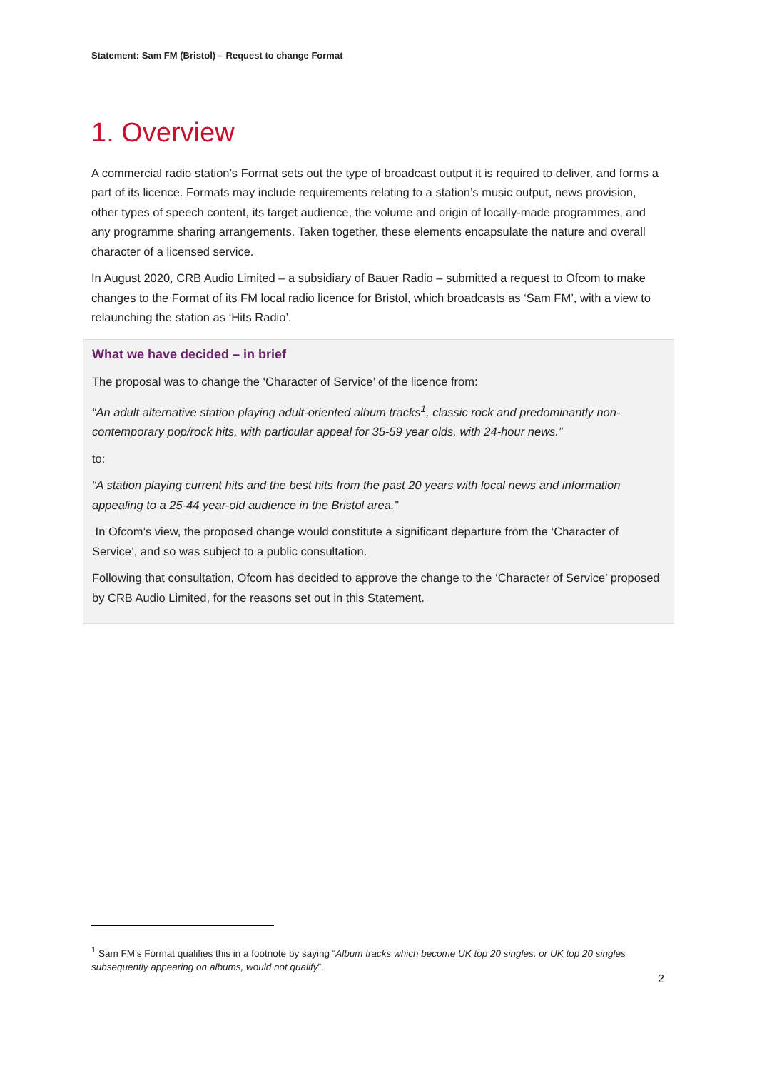Statement: Sam FM (Bristol) – Request to change Format
1. Overview
A commercial radio station’s Format sets out the type of broadcast output it is required to deliver, and forms a part of its licence. Formats may include requirements relating to a station’s music output, news provision, other types of speech content, its target audience, the volume and origin of locally-made programmes, and any programme sharing arrangements. Taken together, these elements encapsulate the nature and overall character of a licensed service.
In August 2020, CRB Audio Limited – a subsidiary of Bauer Radio – submitted a request to Ofcom to make changes to the Format of its FM local radio licence for Bristol, which broadcasts as ‘Sam FM’, with a view to relaunching the station as ‘Hits Radio’.
What we have decided – in brief
The proposal was to change the ‘Character of Service’ of the licence from:
“An adult alternative station playing adult-oriented album tracks<sup>1</sup>, classic rock and predominantly non-contemporary pop/rock hits, with particular appeal for 35-59 year olds, with 24-hour news.”
to:
“A station playing current hits and the best hits from the past 20 years with local news and information appealing to a 25-44 year-old audience in the Bristol area.”
In Ofcom’s view, the proposed change would constitute a significant departure from the ‘Character of Service’, and so was subject to a public consultation.
Following that consultation, Ofcom has decided to approve the change to the ‘Character of Service’ proposed by CRB Audio Limited, for the reasons set out in this Statement.
<sup>1</sup> Sam FM’s Format qualifies this in a footnote by saying “Album tracks which become UK top 20 singles, or UK top 20 singles subsequently appearing on albums, would not qualify”.
2